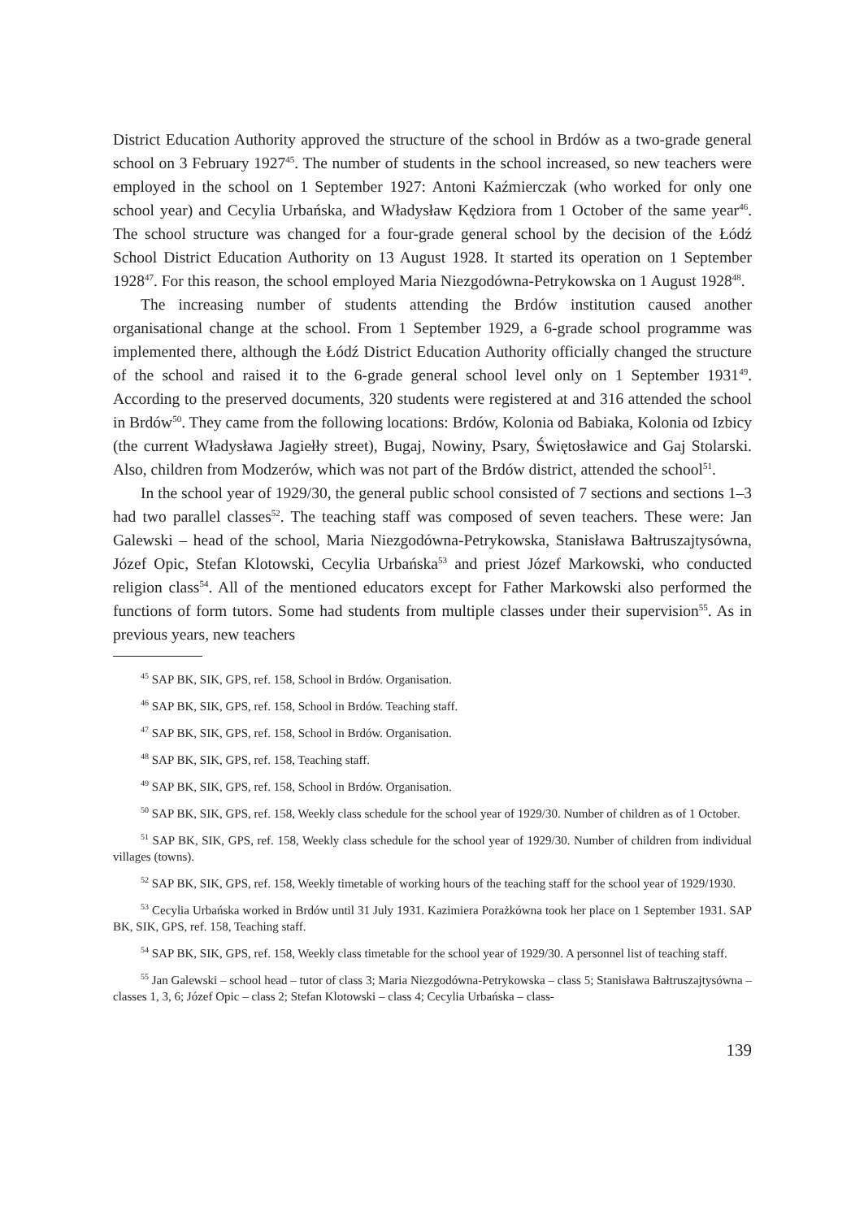District Education Authority approved the structure of the school in Brdów as a two-grade general school on 3 February 1927<sup>45</sup>. The number of students in the school increased, so new teachers were employed in the school on 1 September 1927: Antoni Kaźmierczak (who worked for only one school year) and Cecylia Urbańska, and Władysław Kędziora from 1 October of the same year<sup>46</sup>. The school structure was changed for a four-grade general school by the decision of the Łódź School District Education Authority on 13 August 1928. It started its operation on 1 September 1928<sup>47</sup>. For this reason, the school employed Maria Niezgodówna-Petrykowska on 1 August 1928<sup>48</sup>.
The increasing number of students attending the Brdów institution caused another organisational change at the school. From 1 September 1929, a 6-grade school programme was implemented there, although the Łódź District Education Authority officially changed the structure of the school and raised it to the 6-grade general school level only on 1 September 1931<sup>49</sup>. According to the preserved documents, 320 students were registered at and 316 attended the school in Brdów<sup>50</sup>. They came from the following locations: Brdów, Kolonia od Babiaka, Kolonia od Izbicy (the current Władysława Jagiełły street), Bugaj, Nowiny, Psary, Świętosławice and Gaj Stolarski. Also, children from Modzerów, which was not part of the Brdów district, attended the school<sup>51</sup>.
In the school year of 1929/30, the general public school consisted of 7 sections and sections 1–3 had two parallel classes<sup>52</sup>. The teaching staff was composed of seven teachers. These were: Jan Galewski – head of the school, Maria Niezgodówna-Petrykowska, Stanisława Bałtruszajtysówna, Józef Opic, Stefan Klotowski, Cecylia Urbańska<sup>53</sup> and priest Józef Markowski, who conducted religion class<sup>54</sup>. All of the mentioned educators except for Father Markowski also performed the functions of form tutors. Some had students from multiple classes under their supervision<sup>55</sup>. As in previous years, new teachers
<sup>45</sup> SAP BK, SIK, GPS, ref. 158, School in Brdów. Organisation.
<sup>46</sup> SAP BK, SIK, GPS, ref. 158, School in Brdów. Teaching staff.
<sup>47</sup> SAP BK, SIK, GPS, ref. 158, School in Brdów. Organisation.
<sup>48</sup> SAP BK, SIK, GPS, ref. 158, Teaching staff.
<sup>49</sup> SAP BK, SIK, GPS, ref. 158, School in Brdów. Organisation.
<sup>50</sup> SAP BK, SIK, GPS, ref. 158, Weekly class schedule for the school year of 1929/30. Number of children as of 1 October.
<sup>51</sup> SAP BK, SIK, GPS, ref. 158, Weekly class schedule for the school year of 1929/30. Number of children from individual villages (towns).
<sup>52</sup> SAP BK, SIK, GPS, ref. 158, Weekly timetable of working hours of the teaching staff for the school year of 1929/1930.
<sup>53</sup> Cecylia Urbańska worked in Brdów until 31 July 1931. Kazimiera Porażkówna took her place on 1 September 1931. SAP BK, SIK, GPS, ref. 158, Teaching staff.
<sup>54</sup> SAP BK, SIK, GPS, ref. 158, Weekly class timetable for the school year of 1929/30. A personnel list of teaching staff.
<sup>55</sup> Jan Galewski – school head – tutor of class 3; Maria Niezgodówna-Petrykowska – class 5; Stanisława Bałtruszajtysówna – classes 1, 3, 6; Józef Opic – class 2; Stefan Klotowski – class 4; Cecylia Urbańska – class-
139